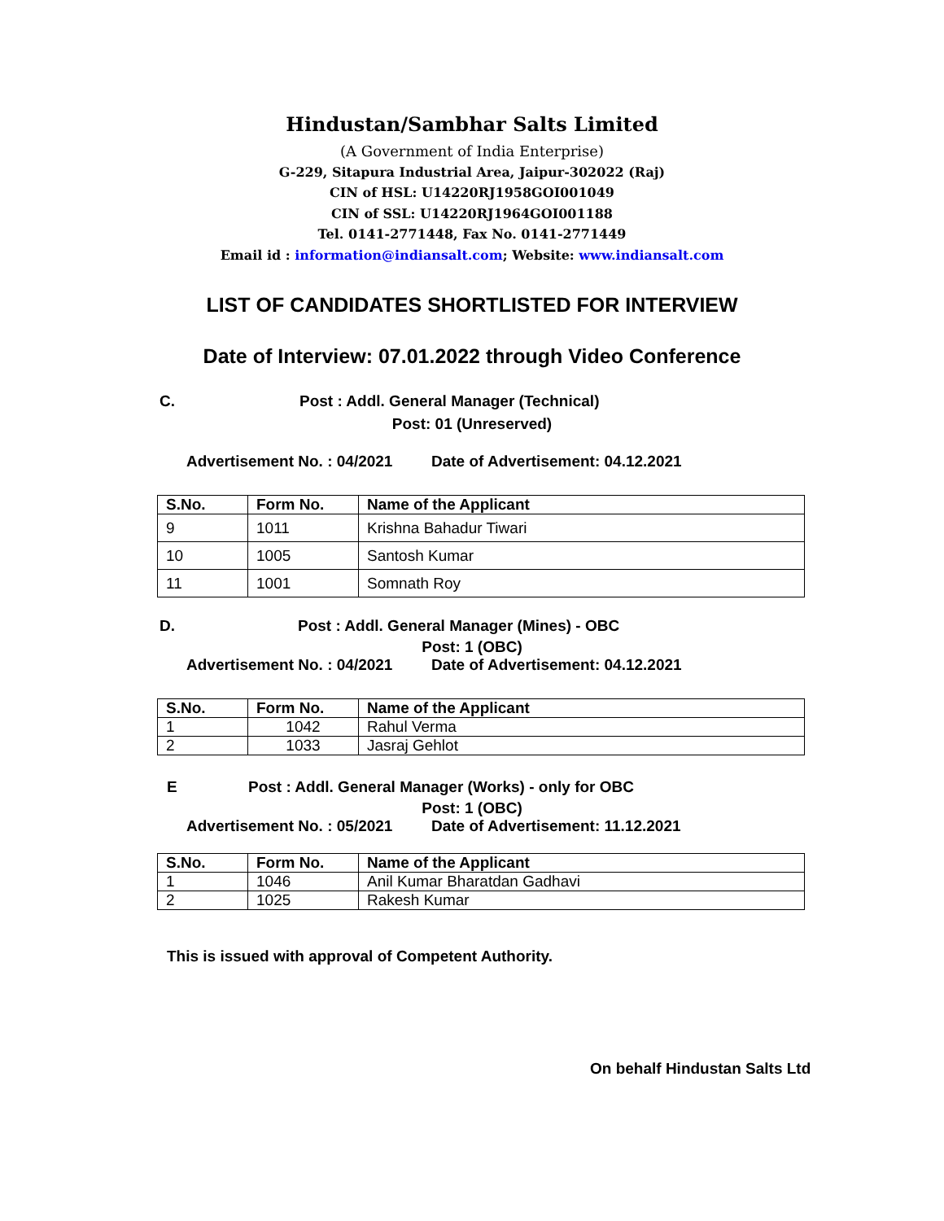Hindustan/Sambhar Salts Limited
(A Government of India Enterprise)
G-229, Sitapura Industrial Area, Jaipur-302022 (Raj)
CIN of HSL: U14220RJ1958GOI001049
CIN of SSL: U14220RJ1964GOI001188
Tel. 0141-2771448, Fax No. 0141-2771449
Email id : information@indiansalt.com; Website: www.indiansalt.com
LIST OF CANDIDATES SHORTLISTED FOR INTERVIEW
Date of Interview: 07.01.2022 through Video Conference
C. Post : Addl. General Manager (Technical)
Post: 01 (Unreserved)
Advertisement No. : 04/2021 Date of Advertisement: 04.12.2021
| S.No. | Form No. | Name of the Applicant |
| --- | --- | --- |
| 9 | 1011 | Krishna Bahadur Tiwari |
| 10 | 1005 | Santosh Kumar |
| 11 | 1001 | Somnath Roy |
D. Post : Addl. General Manager (Mines) - OBC
Post: 1 (OBC)
Advertisement No. : 04/2021 Date of Advertisement: 04.12.2021
| S.No. | Form No. | Name of the Applicant |
| --- | --- | --- |
| 1 | 1042 | Rahul Verma |
| 2 | 1033 | Jasraj Gehlot |
E Post : Addl. General Manager (Works) - only for OBC
Post: 1 (OBC)
Advertisement No. : 05/2021 Date of Advertisement: 11.12.2021
| S.No. | Form No. | Name of the Applicant |
| --- | --- | --- |
| 1 | 1046 | Anil Kumar Bharatdan Gadhavi |
| 2 | 1025 | Rakesh Kumar |
This is issued with approval of Competent Authority.
On behalf Hindustan Salts Ltd